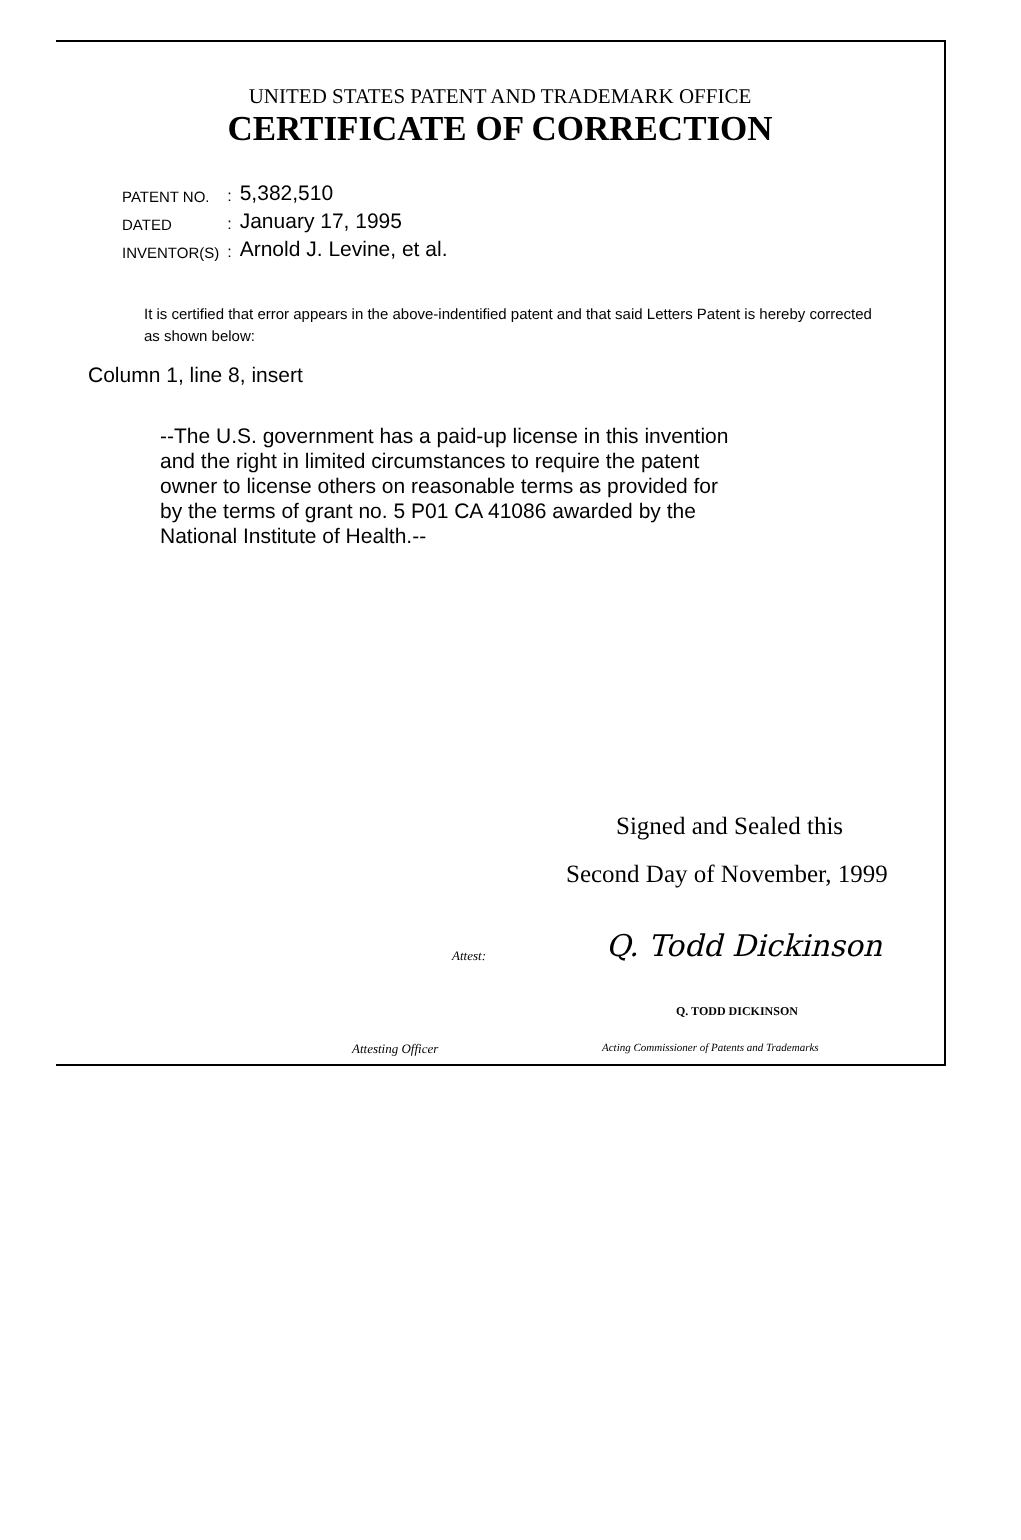UNITED STATES PATENT AND TRADEMARK OFFICE
CERTIFICATE OF CORRECTION
| PATENT NO. | : | 5,382,510 |
| DATED | : | January 17, 1995 |
| INVENTOR(S) | : | Arnold J. Levine, et al. |
It is certified that error appears in the above-indentified patent and that said Letters Patent is hereby corrected as shown below:
Column 1, line 8, insert
--The U.S. government has a paid-up license in this invention and the right in limited circumstances to require the patent owner to license others on reasonable terms as provided for by the terms of grant no. 5 P01 CA 41086 awarded by the National Institute of Health.--
Signed and Sealed this
Second Day of November, 1999
Attest:
Q. Todd Dickinson
Q. TODD DICKINSON
Attesting Officer
Acting Commissioner of Patents and Trademarks